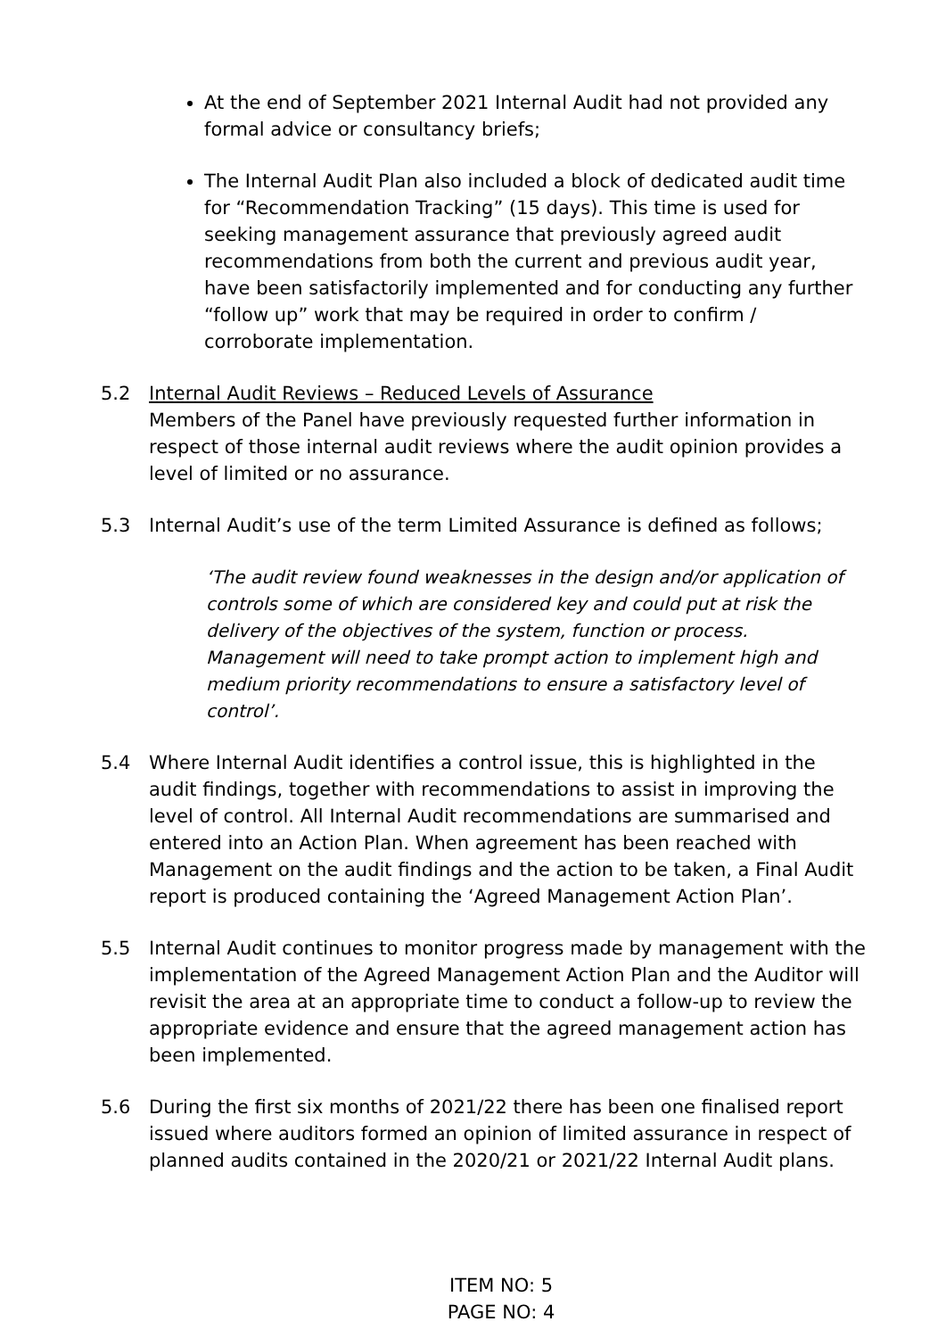At the end of September 2021 Internal Audit had not provided any formal advice or consultancy briefs;
The Internal Audit Plan also included a block of dedicated audit time for “Recommendation Tracking” (15 days). This time is used for seeking management assurance that previously agreed audit recommendations from both the current and previous audit year, have been satisfactorily implemented and for conducting any further “follow up” work that may be required in order to confirm / corroborate implementation.
5.2 Internal Audit Reviews – Reduced Levels of Assurance
Members of the Panel have previously requested further information in respect of those internal audit reviews where the audit opinion provides a level of limited or no assurance.
5.3 Internal Audit’s use of the term Limited Assurance is defined as follows;
‘The audit review found weaknesses in the design and/or application of controls some of which are considered key and could put at risk the delivery of the objectives of the system, function or process. Management will need to take prompt action to implement high and medium priority recommendations to ensure a satisfactory level of control’.
5.4 Where Internal Audit identifies a control issue, this is highlighted in the audit findings, together with recommendations to assist in improving the level of control. All Internal Audit recommendations are summarised and entered into an Action Plan. When agreement has been reached with Management on the audit findings and the action to be taken, a Final Audit report is produced containing the ‘Agreed Management Action Plan’.
5.5 Internal Audit continues to monitor progress made by management with the implementation of the Agreed Management Action Plan and the Auditor will revisit the area at an appropriate time to conduct a follow-up to review the appropriate evidence and ensure that the agreed management action has been implemented.
5.6 During the first six months of 2021/22 there has been one finalised report issued where auditors formed an opinion of limited assurance in respect of planned audits contained in the 2020/21 or 2021/22 Internal Audit plans.
ITEM NO: 5
PAGE NO: 4